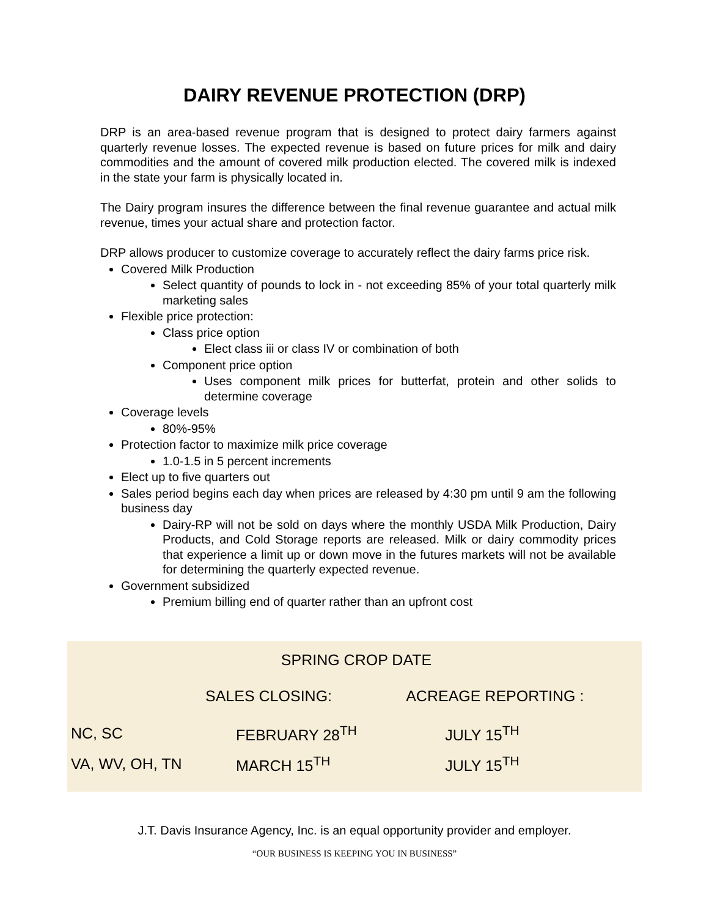DAIRY REVENUE PROTECTION (DRP)
DRP is an area-based revenue program that is designed to protect dairy farmers against quarterly revenue losses. The expected revenue is based on future prices for milk and dairy commodities and the amount of covered milk production elected. The covered milk is indexed in the state your farm is physically located in.
The Dairy program insures the difference between the final revenue guarantee and actual milk revenue, times your actual share and protection factor.
DRP allows producer to customize coverage to accurately reflect the dairy farms price risk.
Covered Milk Production
Select quantity of pounds to lock in - not exceeding 85% of your total quarterly milk marketing sales
Flexible price protection:
Class price option
Elect class iii or class IV or combination of both
Component price option
Uses component milk prices for butterfat, protein and other solids to determine coverage
Coverage levels
80%-95%
Protection factor to maximize milk price coverage
1.0-1.5 in 5 percent increments
Elect up to five quarters out
Sales period begins each day when prices are released by 4:30 pm until 9 am the following business day
Dairy-RP will not be sold on days where the monthly USDA Milk Production, Dairy Products, and Cold Storage reports are released. Milk or dairy commodity prices that experience a limit up or down move in the futures markets will not be available for determining the quarterly expected revenue.
Government subsidized
Premium billing end of quarter rather than an upfront cost
| SPRING CROP DATE | | |
| --- | --- | --- |
| | SALES CLOSING: | ACREAGE REPORTING : |
| NC, SC | FEBRUARY 28<sup>TH</sup> | JULY 15<sup>TH</sup> |
| VA, WV, OH, TN | MARCH 15<sup>TH</sup> | JULY 15<sup>TH</sup> |
J.T. Davis Insurance Agency, Inc. is an equal opportunity provider and employer.
“OUR BUSINESS IS KEEPING YOU IN BUSINESS”